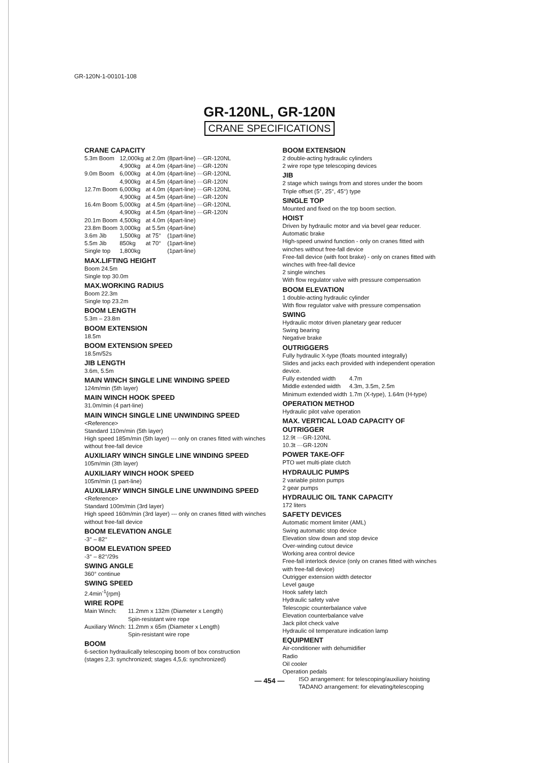GR-120N-1-00101-108
GR-120NL, GR-120N
CRANE SPECIFICATIONS
CRANE CAPACITY
| 5.3m Boom | 12,000kg | at 2.0m | (8part-line) ···GR-120NL |
| | 4,900kg | at 4.0m | (4part-line) ···GR-120N |
| 9.0m Boom | 6,000kg | at 4.0m | (4part-line) ···GR-120NL |
| | 4,900kg | at 4.5m | (4part-line) ···GR-120N |
| 12.7m Boom | 6,000kg | at 4.0m | (4part-line) ···GR-120NL |
| | 4,900kg | at 4.5m | (4part-line) ···GR-120N |
| 16.4m Boom | 5,000kg | at 4.5m | (4part-line) ···GR-120NL |
| | 4,900kg | at 4.5m | (4part-line) ···GR-120N |
| 20.1m Boom | 4,500kg | at 4.0m | (4part-line) |
| 23.8m Boom | 3,000kg | at 5.5m | (4part-line) |
| 3.6m Jib | 1,500kg | at 75° | (1part-line) |
| 5.5m Jib | 850kg | at 70° | (1part-line) |
| Single top | 1,800kg | | (1part-line) |
MAX.LIFTING HEIGHT
Boom 24.5m
Single top 30.0m
MAX.WORKING RADIUS
Boom 22.3m
Single top 23.2m
BOOM LENGTH
5.3m – 23.8m
BOOM EXTENSION
18.5m
BOOM EXTENSION SPEED
18.5m/52s
JIB LENGTH
3.6m, 5.5m
MAIN WINCH SINGLE LINE WINDING SPEED
124m/min (5th layer)
MAIN WINCH HOOK SPEED
31.0m/min (4 part-line)
MAIN WINCH SINGLE LINE UNWINDING SPEED
<Reference>
Standard 110m/min (5th layer)
High speed 185m/min (5th layer) --- only on cranes fitted with winches without free-fall device
AUXILIARY WINCH SINGLE LINE WINDING SPEED
105m/min (3th layer)
AUXILIARY WINCH HOOK SPEED
105m/min (1 part-line)
AUXILIARY WINCH SINGLE LINE UNWINDING SPEED
<Reference>
Standard 100m/min (3rd layer)
High speed 160m/min (3rd layer) --- only on cranes fitted with winches without free-fall device
BOOM ELEVATION ANGLE
-3° – 82°
BOOM ELEVATION SPEED
-3° – 82°/29s
SWING ANGLE
360° continue
SWING SPEED
2.4min<sup>-1</sup>{rpm}
WIRE ROPE
| Main Winch: | 11.2mm x 132m (Diameter x Length) |
| | Spin-resistant wire rope |
| Auxiliary Winch: | 11.2mm x 65m (Diameter x Length) |
| | Spin-resistant wire rope |
BOOM
6-section hydraulically telescoping boom of box construction
(stages 2,3: synchronized; stages 4,5,6: synchronized)
BOOM EXTENSION
2 double-acting hydraulic cylinders
2 wire rope type telescoping devices
JIB
2 stage which swings from and stores under the boom
Triple offset (5°, 25°, 45°) type
SINGLE TOP
Mounted and fixed on the top boom section.
HOIST
Driven by hydraulic motor and via bevel gear reducer.
Automatic brake
High-speed unwind function - only on cranes fitted with winches without free-fall device
Free-fall device (with foot brake) - only on cranes fitted with winches with free-fall device
2 single winches
With flow regulator valve with pressure compensation
BOOM ELEVATION
1 double-acting hydraulic cylinder
With flow regulator valve with pressure compensation
SWING
Hydraulic motor driven planetary gear reducer
Swing bearing
Negative brake
OUTRIGGERS
Fully hydraulic X-type (floats mounted integrally)
Slides and jacks each provided with independent operation device.
| Fully extended width | 4.7m |
| Middle extended width | 4.3m, 3.5m, 2.5m |
| Minimum extended width | 1.7m (X-type), 1.64m (H-type) |
OPERATION METHOD
Hydraulic pilot valve operation
MAX. VERTICAL LOAD CAPACITY OF OUTRIGGER
12.9t ···GR-120NL
10.3t ···GR-120N
POWER TAKE-OFF
PTO wet multi-plate clutch
HYDRAULIC PUMPS
2 variable piston pumps
2 gear pumps
HYDRAULIC OIL TANK CAPACITY
172 liters
SAFETY DEVICES
Automatic moment limiter (AML)
Swing automatic stop device
Elevation slow down and stop device
Over-winding cutout device
Working area control device
Free-fall interlock device (only on cranes fitted with winches with free-fall device)
Outrigger extension width detector
Level gauge
Hook safety latch
Hydraulic safety valve
Telescopic counterbalance valve
Elevation counterbalance valve
Jack pilot check valve
Hydraulic oil temperature indication lamp
EQUIPMENT
Air-conditioner with dehumidifier
Radio
Oil cooler
Operation pedals
ISO arrangement: for telescoping/auxiliary hoisting
TADANO arrangement: for elevating/telescoping
— 454 —